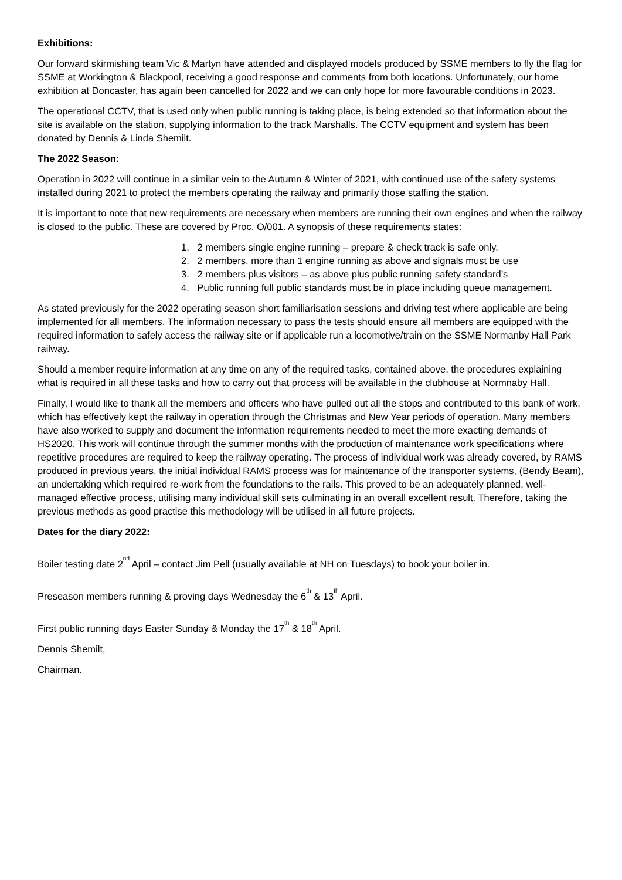Exhibitions:
Our forward skirmishing team Vic & Martyn have attended and displayed models produced by SSME members to fly the flag for SSME at Workington & Blackpool, receiving a good response and comments from both locations. Unfortunately, our home exhibition at Doncaster, has again been cancelled for 2022 and we can only hope for more favourable conditions in 2023.
The operational CCTV, that is used only when public running is taking place, is being extended so that information about the site is available on the station, supplying information to the track Marshalls. The CCTV equipment and system has been donated by Dennis & Linda Shemilt.
The 2022 Season:
Operation in 2022 will continue in a similar vein to the Autumn & Winter of 2021, with continued use of the safety systems installed during 2021 to protect the members operating the railway and primarily those staffing the station.
It is important to note that new requirements are necessary when members are running their own engines and when the railway is closed to the public. These are covered by Proc. O/001. A synopsis of these requirements states:
1. 2 members single engine running – prepare & check track is safe only.
2. 2 members, more than 1 engine running as above and signals must be use
3. 2 members plus visitors – as above plus public running safety standard’s
4. Public running full public standards must be in place including queue management.
As stated previously for the 2022 operating season short familiarisation sessions and driving test where applicable are being implemented for all members. The information necessary to pass the tests should ensure all members are equipped with the required information to safely access the railway site or if applicable run a locomotive/train on the SSME Normanby Hall Park railway.
Should a member require information at any time on any of the required tasks, contained above, the procedures explaining what is required in all these tasks and how to carry out that process will be available in the clubhouse at Normnaby Hall.
Finally, I would like to thank all the members and officers who have pulled out all the stops and contributed to this bank of work, which has effectively kept the railway in operation through the Christmas and New Year periods of operation. Many members have also worked to supply and document the information requirements needed to meet the more exacting demands of HS2020. This work will continue through the summer months with the production of maintenance work specifications where repetitive procedures are required to keep the railway operating. The process of individual work was already covered, by RAMS produced in previous years, the initial individual RAMS process was for maintenance of the transporter systems, (Bendy Beam), an undertaking which required re-work from the foundations to the rails. This proved to be an adequately planned, well-managed effective process, utilising many individual skill sets culminating in an overall excellent result. Therefore, taking the previous methods as good practise this methodology will be utilised in all future projects.
Dates for the diary 2022:
Boiler testing date 2<sup>nd</sup> April – contact Jim Pell (usually available at NH on Tuesdays) to book your boiler in.
Preseason members running & proving days Wednesday the 6<sup>th</sup> & 13<sup>th</sup> April.
First public running days Easter Sunday & Monday the 17<sup>th</sup> & 18<sup>th</sup> April.
Dennis Shemilt,
Chairman.